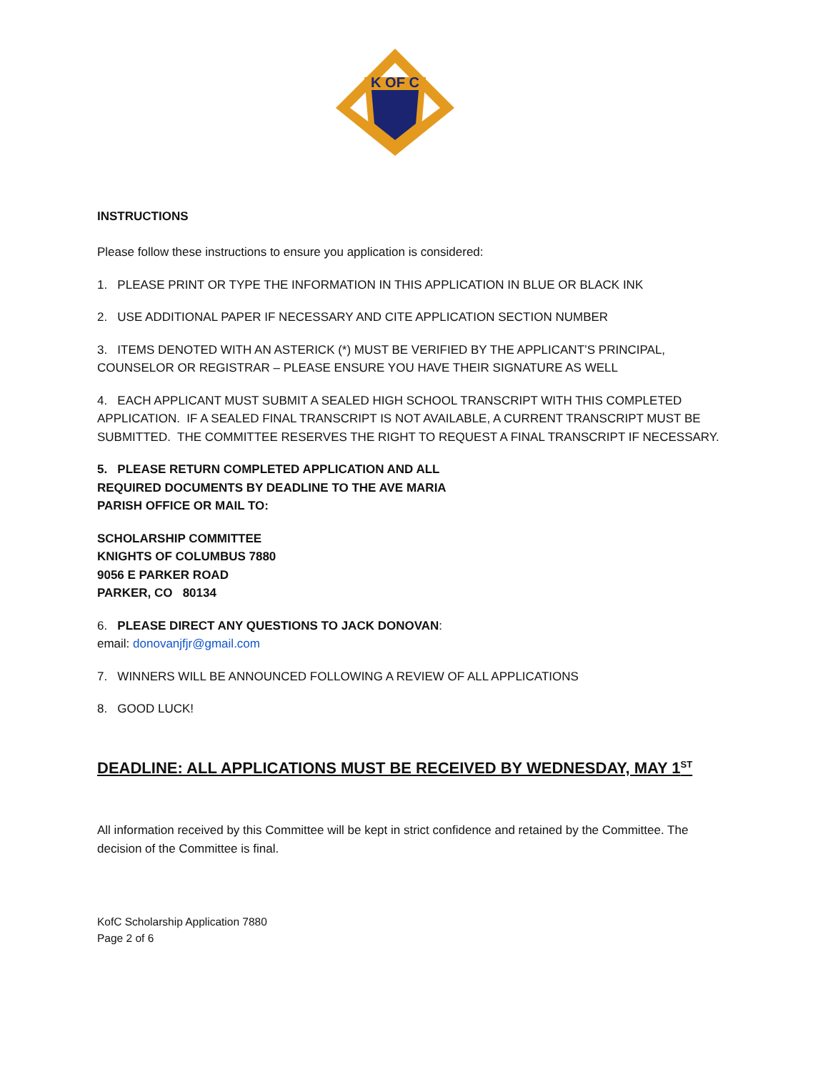K OF C
INSTRUCTIONS
Please follow these instructions to ensure you application is considered:
1. PLEASE PRINT OR TYPE THE INFORMATION IN THIS APPLICATION IN BLUE OR BLACK INK
2. USE ADDITIONAL PAPER IF NECESSARY AND CITE APPLICATION SECTION NUMBER
3. ITEMS DENOTED WITH AN ASTERICK (*) MUST BE VERIFIED BY THE APPLICANT’S PRINCIPAL, COUNSELOR OR REGISTRAR – PLEASE ENSURE YOU HAVE THEIR SIGNATURE AS WELL
4. EACH APPLICANT MUST SUBMIT A SEALED HIGH SCHOOL TRANSCRIPT WITH THIS COMPLETED APPLICATION. IF A SEALED FINAL TRANSCRIPT IS NOT AVAILABLE, A CURRENT TRANSCRIPT MUST BE SUBMITTED. THE COMMITTEE RESERVES THE RIGHT TO REQUEST A FINAL TRANSCRIPT IF NECESSARY.
5. PLEASE RETURN COMPLETED APPLICATION AND ALL
REQUIRED DOCUMENTS BY DEADLINE TO THE AVE MARIA
PARISH OFFICE OR MAIL TO:
SCHOLARSHIP COMMITTEE
KNIGHTS OF COLUMBUS 7880
9056 E PARKER ROAD
PARKER, CO 80134
6. PLEASE DIRECT ANY QUESTIONS TO JACK DONOVAN:
email: donovanjfjr@gmail.com
7. WINNERS WILL BE ANNOUNCED FOLLOWING A REVIEW OF ALL APPLICATIONS
8. GOOD LUCK!
DEADLINE: ALL APPLICATIONS MUST BE RECEIVED BY WEDNESDAY, MAY 1<sup>ST</sup>
All information received by this Committee will be kept in strict confidence and retained by the Committee. The decision of the Committee is final.
KofC Scholarship Application 7880
Page 2 of 6